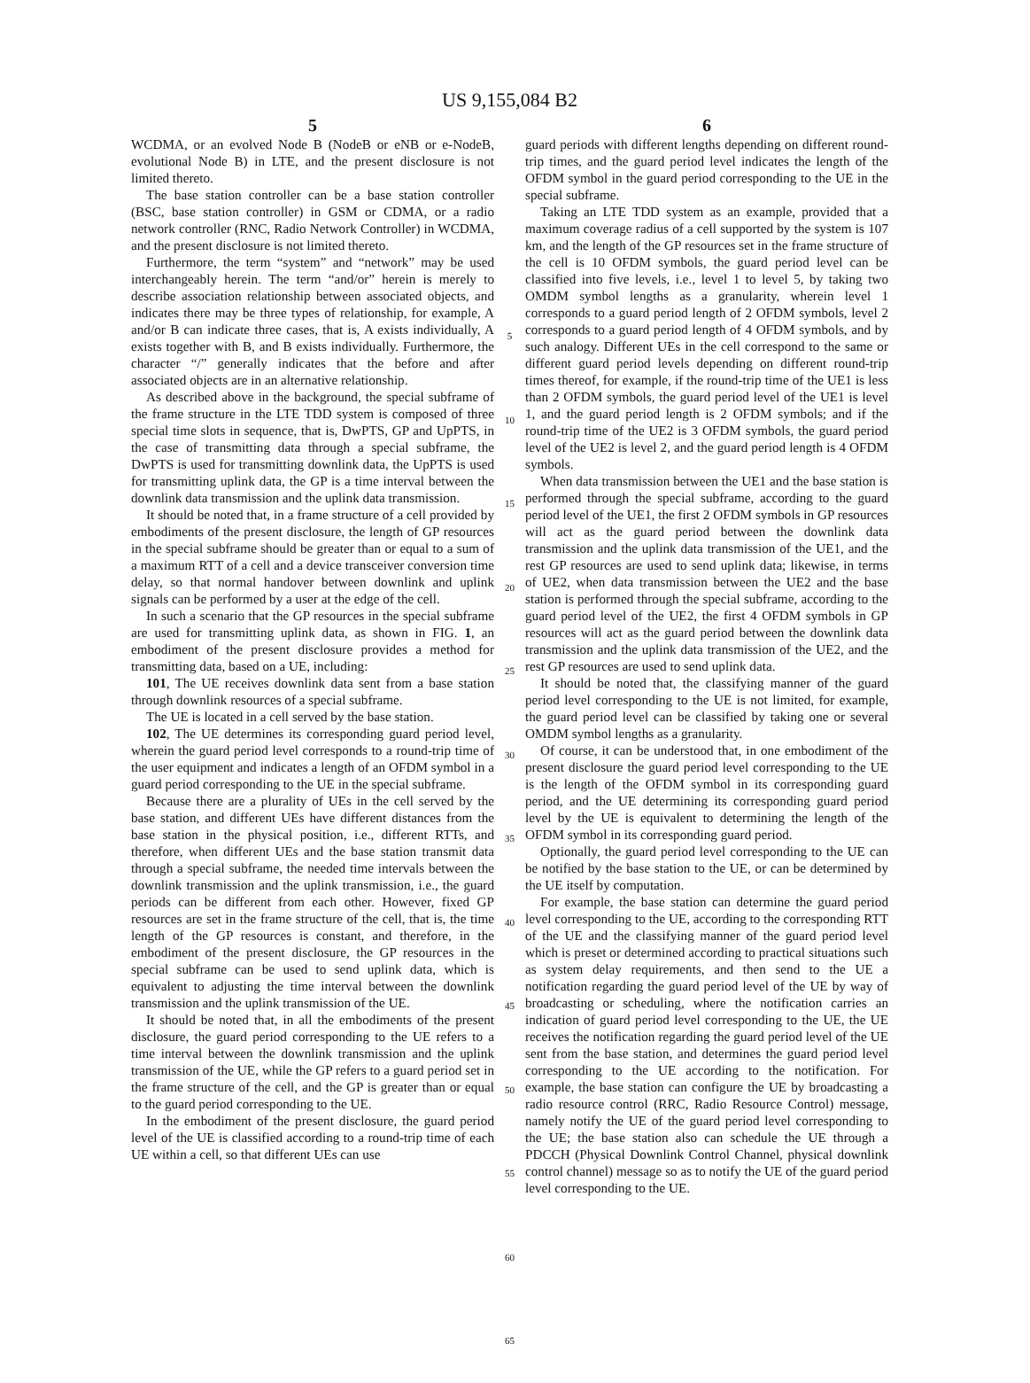US 9,155,084 B2
5
WCDMA, or an evolved Node B (NodeB or eNB or e-NodeB, evolutional Node B) in LTE, and the present disclosure is not limited thereto.
The base station controller can be a base station controller (BSC, base station controller) in GSM or CDMA, or a radio network controller (RNC, Radio Network Controller) in WCDMA, and the present disclosure is not limited thereto.
Furthermore, the term “system” and “network” may be used interchangeably herein. The term “and/or” herein is merely to describe association relationship between associated objects, and indicates there may be three types of relationship, for example, A and/or B can indicate three cases, that is, A exists individually, A exists together with B, and B exists individually. Furthermore, the character “/” generally indicates that the before and after associated objects are in an alternative relationship.
As described above in the background, the special subframe of the frame structure in the LTE TDD system is composed of three special time slots in sequence, that is, DwPTS, GP and UpPTS, in the case of transmitting data through a special subframe, the DwPTS is used for transmitting downlink data, the UpPTS is used for transmitting uplink data, the GP is a time interval between the downlink data transmission and the uplink data transmission.
It should be noted that, in a frame structure of a cell provided by embodiments of the present disclosure, the length of GP resources in the special subframe should be greater than or equal to a sum of a maximum RTT of a cell and a device transceiver conversion time delay, so that normal handover between downlink and uplink signals can be performed by a user at the edge of the cell.
In such a scenario that the GP resources in the special subframe are used for transmitting uplink data, as shown in FIG. 1, an embodiment of the present disclosure provides a method for transmitting data, based on a UE, including:
101, The UE receives downlink data sent from a base station through downlink resources of a special subframe.
The UE is located in a cell served by the base station.
102, The UE determines its corresponding guard period level, wherein the guard period level corresponds to a round-trip time of the user equipment and indicates a length of an OFDM symbol in a guard period corresponding to the UE in the special subframe.
Because there are a plurality of UEs in the cell served by the base station, and different UEs have different distances from the base station in the physical position, i.e., different RTTs, and therefore, when different UEs and the base station transmit data through a special subframe, the needed time intervals between the downlink transmission and the uplink transmission, i.e., the guard periods can be different from each other. However, fixed GP resources are set in the frame structure of the cell, that is, the time length of the GP resources is constant, and therefore, in the embodiment of the present disclosure, the GP resources in the special subframe can be used to send uplink data, which is equivalent to adjusting the time interval between the downlink transmission and the uplink transmission of the UE.
It should be noted that, in all the embodiments of the present disclosure, the guard period corresponding to the UE refers to a time interval between the downlink transmission and the uplink transmission of the UE, while the GP refers to a guard period set in the frame structure of the cell, and the GP is greater than or equal to the guard period corresponding to the UE.
In the embodiment of the present disclosure, the guard period level of the UE is classified according to a round-trip time of each UE within a cell, so that different UEs can use
5
10
15
20
25
30
35
40
45
50
55
60
65
6
guard periods with different lengths depending on different round-trip times, and the guard period level indicates the length of the OFDM symbol in the guard period corresponding to the UE in the special subframe.
Taking an LTE TDD system as an example, provided that a maximum coverage radius of a cell supported by the system is 107 km, and the length of the GP resources set in the frame structure of the cell is 10 OFDM symbols, the guard period level can be classified into five levels, i.e., level 1 to level 5, by taking two OMDM symbol lengths as a granularity, wherein level 1 corresponds to a guard period length of 2 OFDM symbols, level 2 corresponds to a guard period length of 4 OFDM symbols, and by such analogy. Different UEs in the cell correspond to the same or different guard period levels depending on different round-trip times thereof, for example, if the round-trip time of the UE1 is less than 2 OFDM symbols, the guard period level of the UE1 is level 1, and the guard period length is 2 OFDM symbols; and if the round-trip time of the UE2 is 3 OFDM symbols, the guard period level of the UE2 is level 2, and the guard period length is 4 OFDM symbols.
When data transmission between the UE1 and the base station is performed through the special subframe, according to the guard period level of the UE1, the first 2 OFDM symbols in GP resources will act as the guard period between the downlink data transmission and the uplink data transmission of the UE1, and the rest GP resources are used to send uplink data; likewise, in terms of UE2, when data transmission between the UE2 and the base station is performed through the special subframe, according to the guard period level of the UE2, the first 4 OFDM symbols in GP resources will act as the guard period between the downlink data transmission and the uplink data transmission of the UE2, and the rest GP resources are used to send uplink data.
It should be noted that, the classifying manner of the guard period level corresponding to the UE is not limited, for example, the guard period level can be classified by taking one or several OMDM symbol lengths as a granularity.
Of course, it can be understood that, in one embodiment of the present disclosure the guard period level corresponding to the UE is the length of the OFDM symbol in its corresponding guard period, and the UE determining its corresponding guard period level by the UE is equivalent to determining the length of the OFDM symbol in its corresponding guard period.
Optionally, the guard period level corresponding to the UE can be notified by the base station to the UE, or can be determined by the UE itself by computation.
For example, the base station can determine the guard period level corresponding to the UE, according to the corresponding RTT of the UE and the classifying manner of the guard period level which is preset or determined according to practical situations such as system delay requirements, and then send to the UE a notification regarding the guard period level of the UE by way of broadcasting or scheduling, where the notification carries an indication of guard period level corresponding to the UE, the UE receives the notification regarding the guard period level of the UE sent from the base station, and determines the guard period level corresponding to the UE according to the notification. For example, the base station can configure the UE by broadcasting a radio resource control (RRC, Radio Resource Control) message, namely notify the UE of the guard period level corresponding to the UE; the base station also can schedule the UE through a PDCCH (Physical Downlink Control Channel, physical downlink control channel) message so as to notify the UE of the guard period level corresponding to the UE.